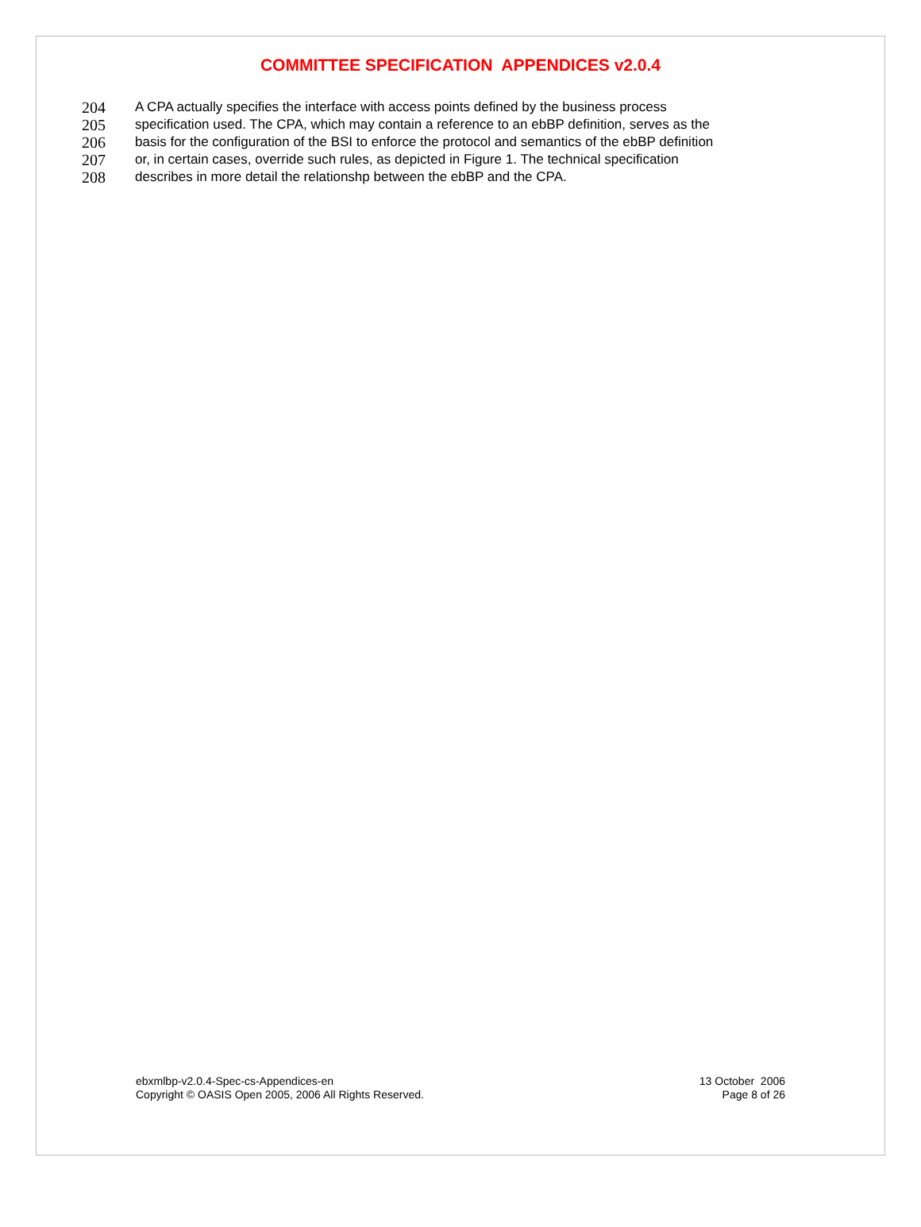COMMITTEE SPECIFICATION APPENDICES v2.0.4
204 A CPA actually specifies the interface with access points defined by the business process
205 specification used. The CPA, which may contain a reference to an ebBP definition, serves as the
206 basis for the configuration of the BSI to enforce the protocol and semantics of the ebBP definition
207 or, in certain cases, override such rules, as depicted in Figure 1. The technical specification
208 describes in more detail the relationshp between the ebBP and the CPA.
ebxmlbp-v2.0.4-Spec-cs-Appendices-en
Copyright © OASIS Open 2005, 2006 All Rights Reserved.
13 October 2006
Page 8 of 26